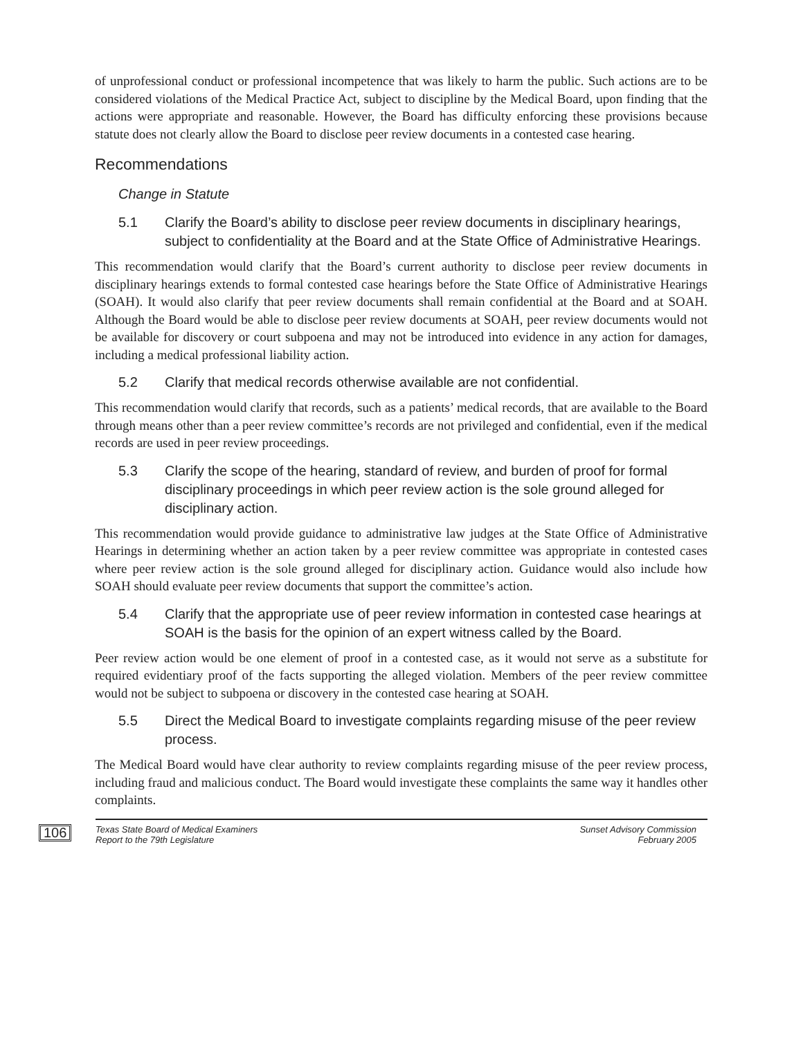of unprofessional conduct or professional incompetence that was likely to harm the public. Such actions are to be considered violations of the Medical Practice Act, subject to discipline by the Medical Board, upon finding that the actions were appropriate and reasonable. However, the Board has difficulty enforcing these provisions because statute does not clearly allow the Board to disclose peer review documents in a contested case hearing.
Recommendations
Change in Statute
5.1 Clarify the Board’s ability to disclose peer review documents in disciplinary hearings, subject to confidentiality at the Board and at the State Office of Administrative Hearings.
This recommendation would clarify that the Board’s current authority to disclose peer review documents in disciplinary hearings extends to formal contested case hearings before the State Office of Administrative Hearings (SOAH). It would also clarify that peer review documents shall remain confidential at the Board and at SOAH. Although the Board would be able to disclose peer review documents at SOAH, peer review documents would not be available for discovery or court subpoena and may not be introduced into evidence in any action for damages, including a medical professional liability action.
5.2 Clarify that medical records otherwise available are not confidential.
This recommendation would clarify that records, such as a patients’ medical records, that are available to the Board through means other than a peer review committee’s records are not privileged and confidential, even if the medical records are used in peer review proceedings.
5.3 Clarify the scope of the hearing, standard of review, and burden of proof for formal disciplinary proceedings in which peer review action is the sole ground alleged for disciplinary action.
This recommendation would provide guidance to administrative law judges at the State Office of Administrative Hearings in determining whether an action taken by a peer review committee was appropriate in contested cases where peer review action is the sole ground alleged for disciplinary action. Guidance would also include how SOAH should evaluate peer review documents that support the committee’s action.
5.4 Clarify that the appropriate use of peer review information in contested case hearings at SOAH is the basis for the opinion of an expert witness called by the Board.
Peer review action would be one element of proof in a contested case, as it would not serve as a substitute for required evidentiary proof of the facts supporting the alleged violation. Members of the peer review committee would not be subject to subpoena or discovery in the contested case hearing at SOAH.
5.5 Direct the Medical Board to investigate complaints regarding misuse of the peer review process.
The Medical Board would have clear authority to review complaints regarding misuse of the peer review process, including fraud and malicious conduct. The Board would investigate these complaints the same way it handles other complaints.
106
Texas State Board of Medical Examiners
Report to the 79th Legislature
Sunset Advisory Commission
February 2005